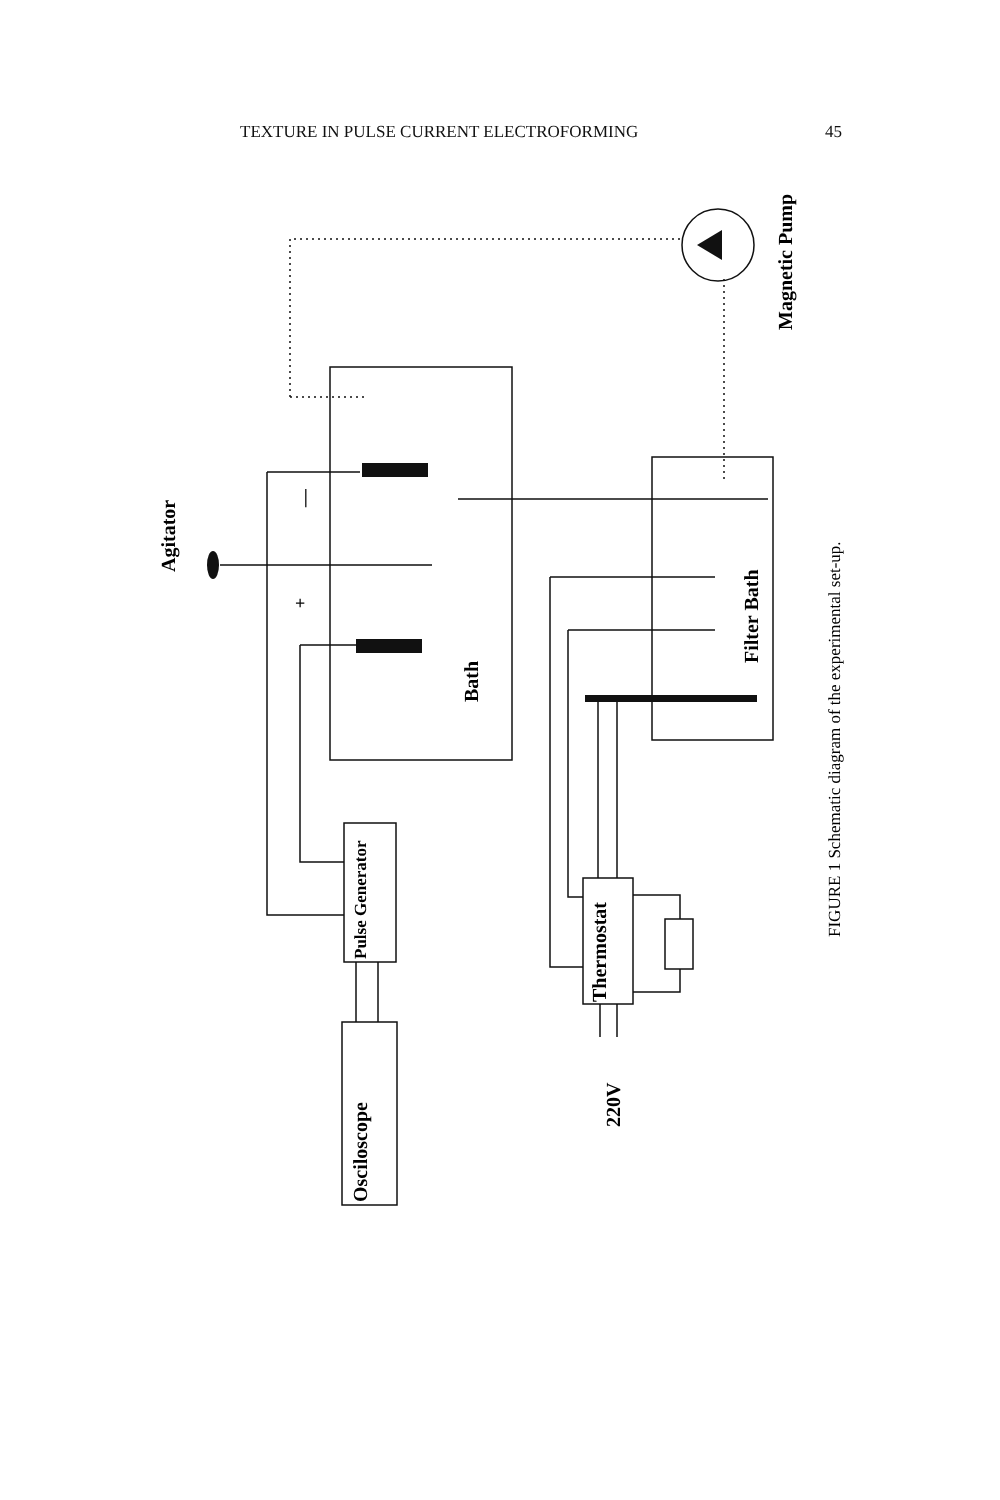TEXTURE IN PULSE CURRENT ELECTROFORMING 45
Agitator
Magnetic Pump
Bath
Filter Bath
Pulse Generator
Osciloscope
Thermostat
220V
+
—
FIGURE 1 Schematic diagram of the experimental set-up.